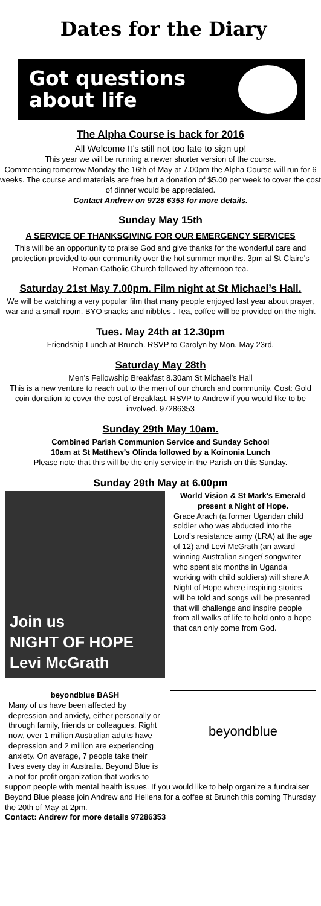Dates for the Diary
Got questions
about life
The Alpha Course is back for 2016
All Welcome It’s still not too late to sign up!
This year we will be running a newer shorter version of the course.
Commencing tomorrow Monday the 16th of May at 7.00pm the Alpha Course will run for 6 weeks. The course and materials are free but a donation of $5.00 per week to cover the cost of dinner would be appreciated.
Contact Andrew on 9728 6353 for more details.
Sunday May 15th
A SERVICE OF THANKSGIVING FOR OUR EMERGENCY SERVICES
This will be an opportunity to praise God and give thanks for the wonderful care and protection provided to our community over the hot summer months. 3pm at St Claire's Roman Catholic Church followed by afternoon tea.
Saturday 21st May 7.00pm. Film night at St Michael’s Hall.
We will be watching a very popular film that many people enjoyed last year about prayer, war and a small room. BYO snacks and nibbles . Tea, coffee will be provided on the night
Tues. May 24th at 12.30pm
Friendship Lunch at Brunch. RSVP to Carolyn by Mon. May 23rd.
Saturday May 28th
Men’s Fellowship Breakfast 8.30am St Michael’s Hall
This is a new venture to reach out to the men of our church and community. Cost: Gold coin donation to cover the cost of Breakfast. RSVP to Andrew if you would like to be involved. 97286353
Sunday 29th May 10am.
Combined Parish Communion Service and Sunday School
10am at St Matthew’s Olinda followed by a Koinonia Lunch
Please note that this will be the only service in the Parish on this Sunday.
Sunday 29th May at 6.00pm
Join us
NIGHT OF HOPE
Levi McGrath
World Vision & St Mark’s Emerald present a Night of Hope.
Grace Arach (a former Ugandan child soldier who was abducted into the Lord’s resistance army (LRA) at the age of 12) and Levi McGrath (an award winning Australian singer/ songwriter who spent six months in Uganda working with child soldiers) will share A Night of Hope where inspiring stories will be told and songs will be presented that will challenge and inspire people from all walks of life to hold onto a hope that can only come from God.
beyondblue BASH
Many of us have been affected by depression and anxiety, either personally or through family, friends or colleagues. Right now, over 1 million Australian adults have depression and 2 million are experiencing anxiety. On average, 7 people take their lives every day in Australia. Beyond Blue is a not for profit organization that works to
beyondblue
support people with mental health issues. If you would like to help organize a fundraiser Beyond Blue please join Andrew and Hellena for a coffee at Brunch this coming Thursday the 20th of May at 2pm.
Contact: Andrew for more details 97286353